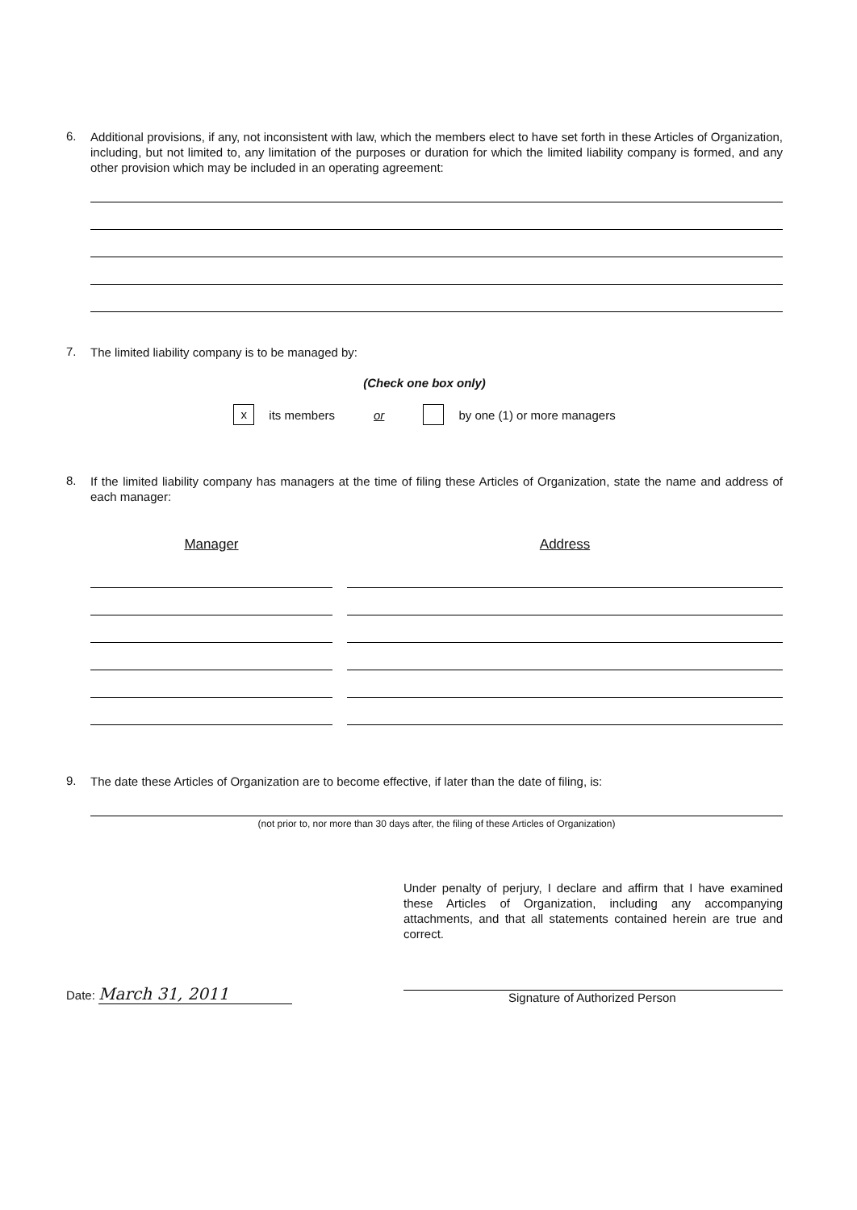6.
Additional provisions, if any, not inconsistent with law, which the members elect to have set forth in these Articles of Organization, including, but not limited to, any limitation of the purposes or duration for which the limited liability company is formed, and any other provision which may be included in an operating agreement:
7.
The limited liability company is to be managed by:
(Check one box only)
x its members or by one (1) or more managers
8.
If the limited liability company has managers at the time of filing these Articles of Organization, state the name and address of each manager:
Manager Address
9.
The date these Articles of Organization are to become effective, if later than the date of filing, is:
(not prior to, nor more than 30 days after, the filing of these Articles of Organization)
Date: March 31, 2011
Under penalty of perjury, I declare and affirm that I have examined these Articles of Organization, including any accompanying attachments, and that all statements contained herein are true and correct.
Signature of Authorized Person